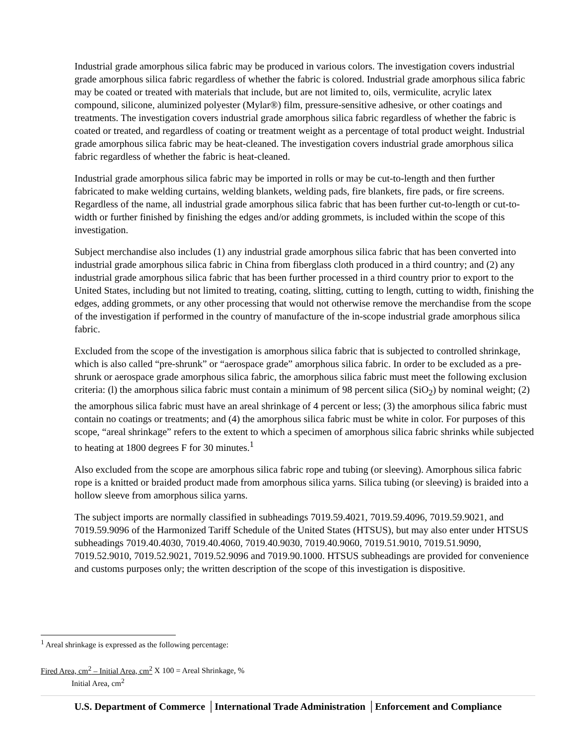Industrial grade amorphous silica fabric may be produced in various colors. The investigation covers industrial grade amorphous silica fabric regardless of whether the fabric is colored. Industrial grade amorphous silica fabric may be coated or treated with materials that include, but are not limited to, oils, vermiculite, acrylic latex compound, silicone, aluminized polyester (Mylar®) film, pressure-sensitive adhesive, or other coatings and treatments. The investigation covers industrial grade amorphous silica fabric regardless of whether the fabric is coated or treated, and regardless of coating or treatment weight as a percentage of total product weight. Industrial grade amorphous silica fabric may be heat-cleaned. The investigation covers industrial grade amorphous silica fabric regardless of whether the fabric is heat-cleaned.
Industrial grade amorphous silica fabric may be imported in rolls or may be cut-to-length and then further fabricated to make welding curtains, welding blankets, welding pads, fire blankets, fire pads, or fire screens. Regardless of the name, all industrial grade amorphous silica fabric that has been further cut-to-length or cut-to-width or further finished by finishing the edges and/or adding grommets, is included within the scope of this investigation.
Subject merchandise also includes (1) any industrial grade amorphous silica fabric that has been converted into industrial grade amorphous silica fabric in China from fiberglass cloth produced in a third country; and (2) any industrial grade amorphous silica fabric that has been further processed in a third country prior to export to the United States, including but not limited to treating, coating, slitting, cutting to length, cutting to width, finishing the edges, adding grommets, or any other processing that would not otherwise remove the merchandise from the scope of the investigation if performed in the country of manufacture of the in-scope industrial grade amorphous silica fabric.
Excluded from the scope of the investigation is amorphous silica fabric that is subjected to controlled shrinkage, which is also called “pre-shrunk” or “aerospace grade” amorphous silica fabric. In order to be excluded as a pre-shrunk or aerospace grade amorphous silica fabric, the amorphous silica fabric must meet the following exclusion criteria: (l) the amorphous silica fabric must contain a minimum of 98 percent silica (SiO<sub>2</sub>) by nominal weight; (2) the amorphous silica fabric must have an areal shrinkage of 4 percent or less; (3) the amorphous silica fabric must contain no coatings or treatments; and (4) the amorphous silica fabric must be white in color. For purposes of this scope, “areal shrinkage” refers to the extent to which a specimen of amorphous silica fabric shrinks while subjected to heating at 1800 degrees F for 30 minutes.<sup>1</sup>
Also excluded from the scope are amorphous silica fabric rope and tubing (or sleeving). Amorphous silica fabric rope is a knitted or braided product made from amorphous silica yarns. Silica tubing (or sleeving) is braided into a hollow sleeve from amorphous silica yarns.
The subject imports are normally classified in subheadings 7019.59.4021, 7019.59.4096, 7019.59.9021, and 7019.59.9096 of the Harmonized Tariff Schedule of the United States (HTSUS), but may also enter under HTSUS subheadings 7019.40.4030, 7019.40.4060, 7019.40.9030, 7019.40.9060, 7019.51.9010, 7019.51.9090, 7019.52.9010, 7019.52.9021, 7019.52.9096 and 7019.90.1000. HTSUS subheadings are provided for convenience and customs purposes only; the written description of the scope of this investigation is dispositive.
<sup>1</sup> Areal shrinkage is expressed as the following percentage:
Fired Area, cm<sup>2</sup> – Initial Area, cm<sup>2</sup> X 100 = Areal Shrinkage, %
Initial Area, cm<sup>2</sup>
U.S. Department of Commerce │International Trade Administration │Enforcement and Compliance